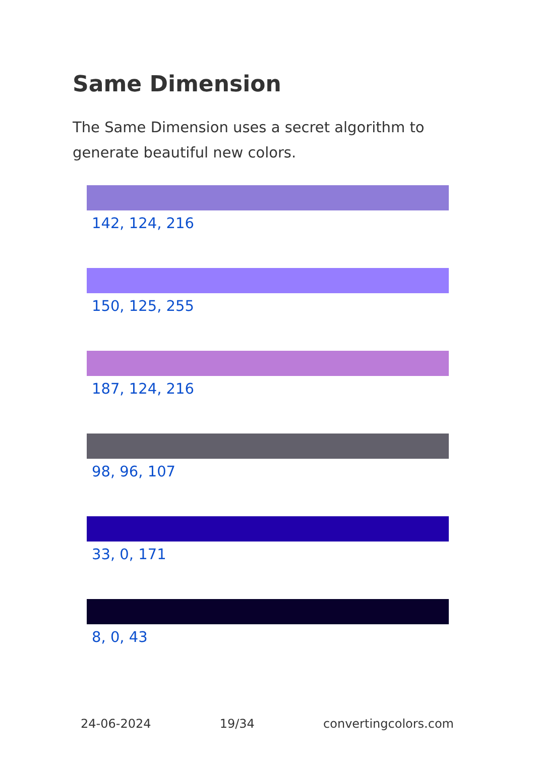Same Dimension
The Same Dimension uses a secret algorithm to generate beautiful new colors.
142, 124, 216
150, 125, 255
187, 124, 216
98, 96, 107
33, 0, 171
8, 0, 43
24-06-2024 19/34 convertingcolors.com